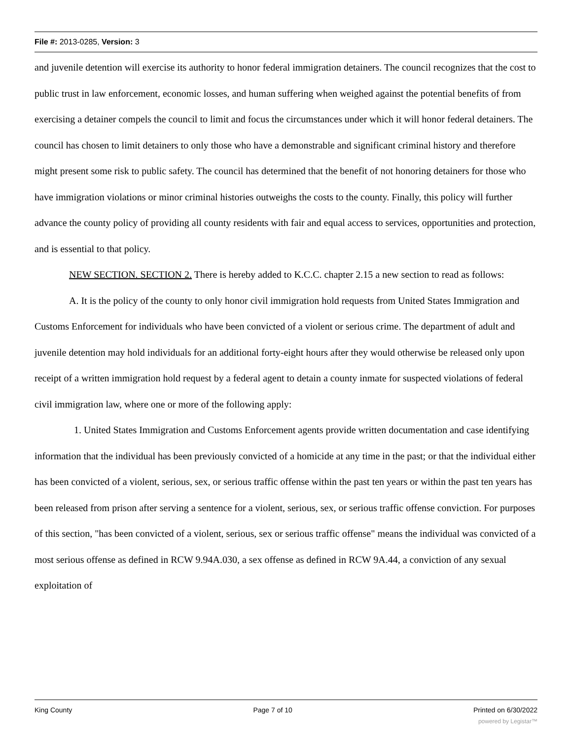File #: 2013-0285, Version: 3
and juvenile detention will exercise its authority to honor federal immigration detainers. The council recognizes that the cost to public trust in law enforcement, economic losses, and human suffering when weighed against the potential benefits of from exercising a detainer compels the council to limit and focus the circumstances under which it will honor federal detainers. The council has chosen to limit detainers to only those who have a demonstrable and significant criminal history and therefore might present some risk to public safety. The council has determined that the benefit of not honoring detainers for those who have immigration violations or minor criminal histories outweighs the costs to the county. Finally, this policy will further advance the county policy of providing all county residents with fair and equal access to services, opportunities and protection, and is essential to that policy.
NEW SECTION. SECTION 2. There is hereby added to K.C.C. chapter 2.15 a new section to read as follows:
A. It is the policy of the county to only honor civil immigration hold requests from United States Immigration and Customs Enforcement for individuals who have been convicted of a violent or serious crime. The department of adult and juvenile detention may hold individuals for an additional forty-eight hours after they would otherwise be released only upon receipt of a written immigration hold request by a federal agent to detain a county inmate for suspected violations of federal civil immigration law, where one or more of the following apply:
1. United States Immigration and Customs Enforcement agents provide written documentation and case identifying information that the individual has been previously convicted of a homicide at any time in the past; or that the individual either has been convicted of a violent, serious, sex, or serious traffic offense within the past ten years or within the past ten years has been released from prison after serving a sentence for a violent, serious, sex, or serious traffic offense conviction. For purposes of this section, "has been convicted of a violent, serious, sex or serious traffic offense" means the individual was convicted of a most serious offense as defined in RCW 9.94A.030, a sex offense as defined in RCW 9A.44, a conviction of any sexual exploitation of
King County Page 7 of 10 Printed on 6/30/2022
powered by Legistar™